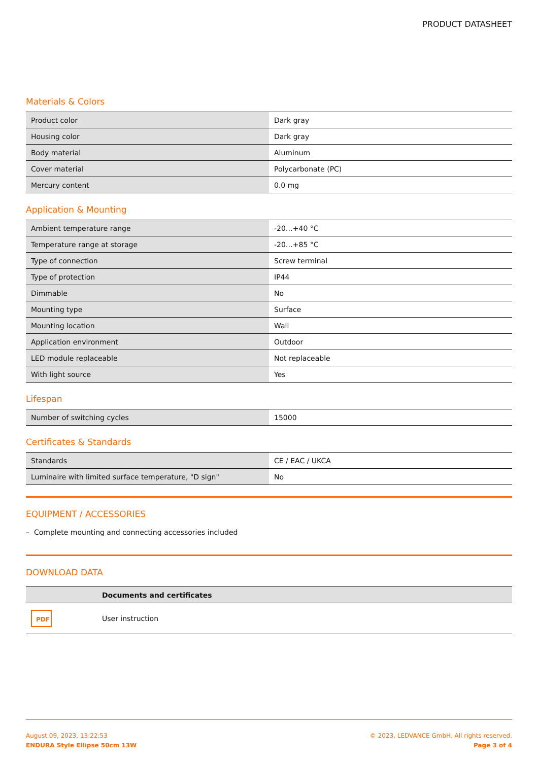PRODUCT DATASHEET
Materials & Colors
| Product color | Dark gray |
| Housing color | Dark gray |
| Body material | Aluminum |
| Cover material | Polycarbonate (PC) |
| Mercury content | 0.0 mg |
Application & Mounting
| Ambient temperature range | -20…+40 °C |
| Temperature range at storage | -20…+85 °C |
| Type of connection | Screw terminal |
| Type of protection | IP44 |
| Dimmable | No |
| Mounting type | Surface |
| Mounting location | Wall |
| Application environment | Outdoor |
| LED module replaceable | Not replaceable |
| With light source | Yes |
Lifespan
| Number of switching cycles | 15000 |
Certificates & Standards
| Standards | CE / EAC / UKCA |
| Luminaire with limited surface temperature, "D sign" | No |
EQUIPMENT / ACCESSORIES
– Complete mounting and connecting accessories included
DOWNLOAD DATA
| | Documents and certificates |
| PDF | User instruction |
August 09, 2023, 13:22:53
ENDURA Style Ellipse 50cm 13W
© 2023, LEDVANCE GmbH. All rights reserved.
Page 3 of 4